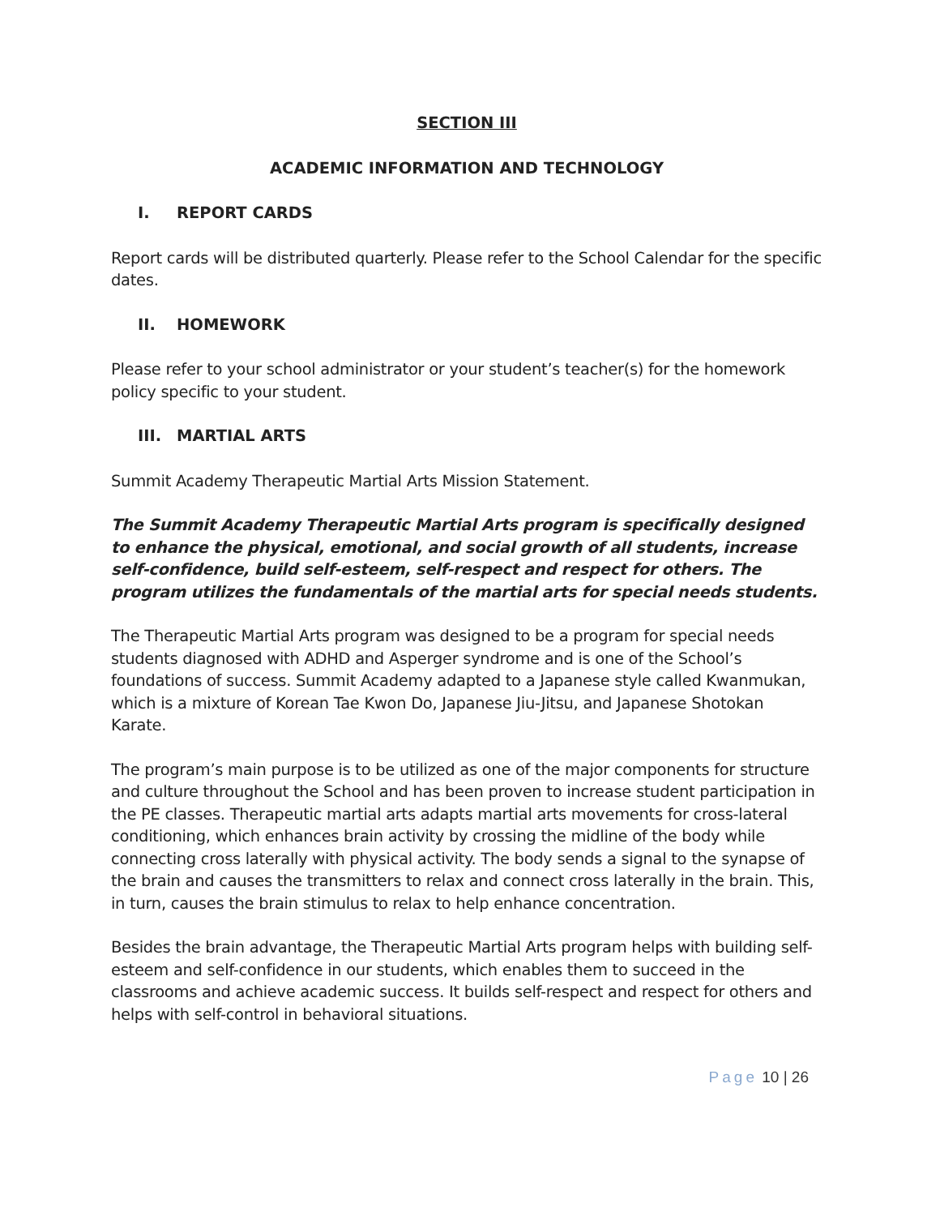SECTION III
ACADEMIC INFORMATION AND TECHNOLOGY
I. REPORT CARDS
Report cards will be distributed quarterly. Please refer to the School Calendar for the specific dates.
II. HOMEWORK
Please refer to your school administrator or your student’s teacher(s) for the homework policy specific to your student.
III. MARTIAL ARTS
Summit Academy Therapeutic Martial Arts Mission Statement.
The Summit Academy Therapeutic Martial Arts program is specifically designed to enhance the physical, emotional, and social growth of all students, increase self-confidence, build self-esteem, self-respect and respect for others. The program utilizes the fundamentals of the martial arts for special needs students.
The Therapeutic Martial Arts program was designed to be a program for special needs students diagnosed with ADHD and Asperger syndrome and is one of the School’s foundations of success. Summit Academy adapted to a Japanese style called Kwanmukan, which is a mixture of Korean Tae Kwon Do, Japanese Jiu-Jitsu, and Japanese Shotokan Karate.
The program’s main purpose is to be utilized as one of the major components for structure and culture throughout the School and has been proven to increase student participation in the PE classes. Therapeutic martial arts adapts martial arts movements for cross-lateral conditioning, which enhances brain activity by crossing the midline of the body while connecting cross laterally with physical activity. The body sends a signal to the synapse of the brain and causes the transmitters to relax and connect cross laterally in the brain. This, in turn, causes the brain stimulus to relax to help enhance concentration.
Besides the brain advantage, the Therapeutic Martial Arts program helps with building self-esteem and self-confidence in our students, which enables them to succeed in the classrooms and achieve academic success. It builds self-respect and respect for others and helps with self-control in behavioral situations.
Page 10 | 26